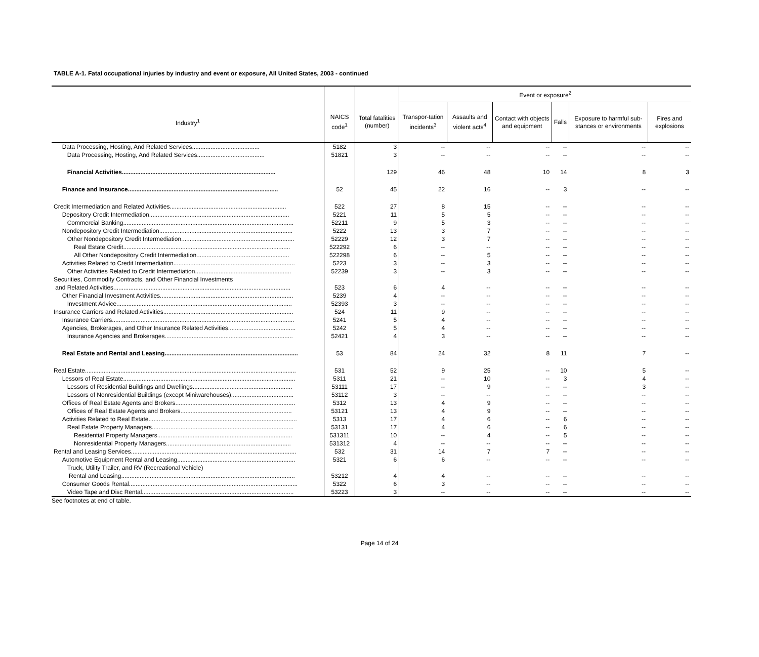TABLE A-1. Fatal occupational injuries by industry and event or exposure, All United States, 2003 - continued
| | | | Event or exposure<sup>2</sup> | | | | | |
| --- | --- | --- | --- | --- | --- | --- | --- | --- |
| Industry<sup>1</sup> | NAICS code<sup>1</sup> | Total fatalities (number) | Transpor-tation incidents<sup>3</sup> | Assaults and violent acts<sup>4</sup> | Contact with objects and equipment | Falls | Exposure to harmful sub-stances or environments | Fires and explosions |
| Data Processing, Hosting, And Related Services........................................ | 5182 | 3 | -- | -- | -- | -- | -- | -- |
| Data Processing, Hosting, And Related Services........................................ | 51821 | 3 | -- | -- | -- | -- | -- | -- |
| Financial Activities........................................................................................... | | 129 | 46 | 48 | 10 | 14 | 8 | 3 |
| Finance and Insurance......................................................................................... | 52 | 45 | 22 | 16 | -- | 3 | -- | -- |
| Credit Intermediation and Related Activities..................................................................... | 522 | 27 | 8 | 15 | -- | -- | -- | -- |
| Depository Credit Intermediation................................................................................... | 5221 | 11 | 5 | 5 | -- | -- | -- | -- |
| Commercial Banking..................................................................................................... | 52211 | 9 | 5 | 3 | -- | -- | -- | -- |
| Nondepository Credit Intermediation............................................................................... | 5222 | 13 | 3 | 7 | -- | -- | -- | -- |
| Other Nondepository Credit Intermediation................................................................... | 52229 | 12 | 3 | 7 | -- | -- | -- | -- |
| Real Estate Credit................................................................................................... | 522292 | 6 | -- | -- | -- | -- | -- | -- |
| All Other Nondepository Credit Intermediation....................................................... | 522298 | 6 | -- | 5 | -- | -- | -- | -- |
| Activities Related to Credit Intermediation........................................................................ | 5223 | 3 | -- | 3 | -- | -- | -- | -- |
| Other Activities Related to Credit Intermediation......................................................... | 52239 | 3 | -- | 3 | -- | -- | -- | -- |
| Securities, Commodity Contracts, and Other Financial Investments | | | | | | | | |
| and Related Activities......................................................................................................... | 523 | 6 | 4 | -- | -- | -- | -- | -- |
| Other Financial Investment Activities............................................................................... | 5239 | 4 | -- | -- | -- | -- | -- | -- |
| Investment Advice........................................................................................................ | 52393 | 3 | -- | -- | -- | -- | -- | -- |
| Insurance Carriers and Related Activities............................................................................. | 524 | 11 | 9 | -- | -- | -- | -- | -- |
| Insurance Carriers............................................................................................................ | 5241 | 5 | 4 | -- | -- | -- | -- | -- |
| Agencies, Brokerages, and Other Insurance Related Activities........................................ | 5242 | 5 | 4 | -- | -- | -- | -- | -- |
| Insurance Agencies and Brokerages............................................................................ | 52421 | 4 | 3 | -- | -- | -- | -- | -- |
| Real Estate and Rental and Leasing............................................................................... | 53 | 84 | 24 | 32 | 8 | 11 | 7 | -- |
| Real Estate............................................................................................................................. | 531 | 52 | 9 | 25 | -- | 10 | 5 | -- |
| Lessors of Real Estate...................................................................................................... | 5311 | 21 | -- | 10 | -- | 3 | 4 | -- |
| Lessors of Residential Buildings and Dwellings........................................................... | 53111 | 17 | -- | 9 | -- | -- | 3 | -- |
| Lessors of Nonresidential Buildings (except Miniwarehouses)..................................... | 53112 | 3 | -- | -- | -- | -- | -- | -- |
| Offices of Real Estate Agents and Brokers....................................................................... | 5312 | 13 | 4 | 9 | -- | -- | -- | -- |
| Offices of Real Estate Agents and Brokers.................................................................. | 53121 | 13 | 4 | 9 | -- | -- | -- | -- |
| Activities Related to Real Estate........................................................................................ | 5313 | 17 | 4 | 6 | -- | 6 | -- | -- |
| Real Estate Property Managers.................................................................................... | 53131 | 17 | 4 | 6 | -- | 6 | -- | -- |
| Residential Property Managers................................................................................ | 531311 | 10 | -- | 4 | -- | 5 | -- | -- |
| Nonresidential Property Managers.......................................................................... | 531312 | 4 | -- | -- | -- | -- | -- | -- |
| Rental and Leasing Services.................................................................................................. | 532 | 31 | 14 | 7 | 7 | -- | -- | -- |
| Automotive Equipment Rental and Leasing...................................................................... | 5321 | 6 | 6 | -- | -- | -- | -- | -- |
| Truck, Utility Trailer, and RV (Recreational Vehicle) | | | | | | | | |
| Rental and Leasing....................................................................................................... | 53212 | 4 | 4 | -- | -- | -- | -- | -- |
| Consumer Goods Rental.................................................................................................... | 5322 | 6 | 3 | -- | -- | -- | -- | -- |
| Video Tape and Disc Rental.......................................................................................... | 53223 | 3 | -- | -- | -- | -- | -- | -- |
See footnotes at end of table.
Page 14 of 24